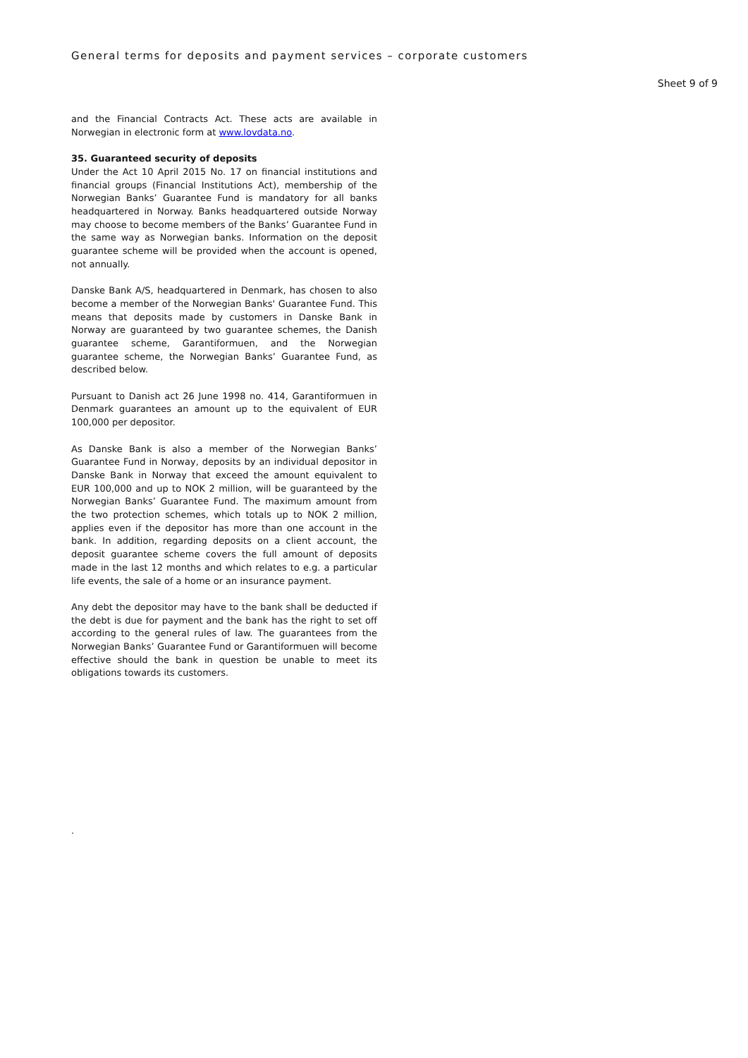General terms for deposits and payment services – corporate customers
Sheet 9 of 9
and the Financial Contracts Act. These acts are available in Norwegian in electronic form at www.lovdata.no.
35. Guaranteed security of deposits
Under the Act 10 April 2015 No. 17 on financial institutions and financial groups (Financial Institutions Act), membership of the Norwegian Banks’ Guarantee Fund is mandatory for all banks headquartered in Norway. Banks headquartered outside Norway may choose to become members of the Banks’ Guarantee Fund in the same way as Norwegian banks. Information on the deposit guarantee scheme will be provided when the account is opened, not annually.
Danske Bank A/S, headquartered in Denmark, has chosen to also become a member of the Norwegian Banks' Guarantee Fund. This means that deposits made by customers in Danske Bank in Norway are guaranteed by two guarantee schemes, the Danish guarantee scheme, Garantiformuen, and the Norwegian guarantee scheme, the Norwegian Banks’ Guarantee Fund, as described below.
Pursuant to Danish act 26 June 1998 no. 414, Garantiformuen in Denmark guarantees an amount up to the equivalent of EUR 100,000 per depositor.
As Danske Bank is also a member of the Norwegian Banks’ Guarantee Fund in Norway, deposits by an individual depositor in Danske Bank in Norway that exceed the amount equivalent to EUR 100,000 and up to NOK 2 million, will be guaranteed by the Norwegian Banks’ Guarantee Fund. The maximum amount from the two protection schemes, which totals up to NOK 2 million, applies even if the depositor has more than one account in the bank. In addition, regarding deposits on a client account, the deposit guarantee scheme covers the full amount of deposits made in the last 12 months and which relates to e.g. a particular life events, the sale of a home or an insurance payment.
Any debt the depositor may have to the bank shall be deducted if the debt is due for payment and the bank has the right to set off according to the general rules of law. The guarantees from the Norwegian Banks’ Guarantee Fund or Garantiformuen will become effective should the bank in question be unable to meet its obligations towards its customers.
.